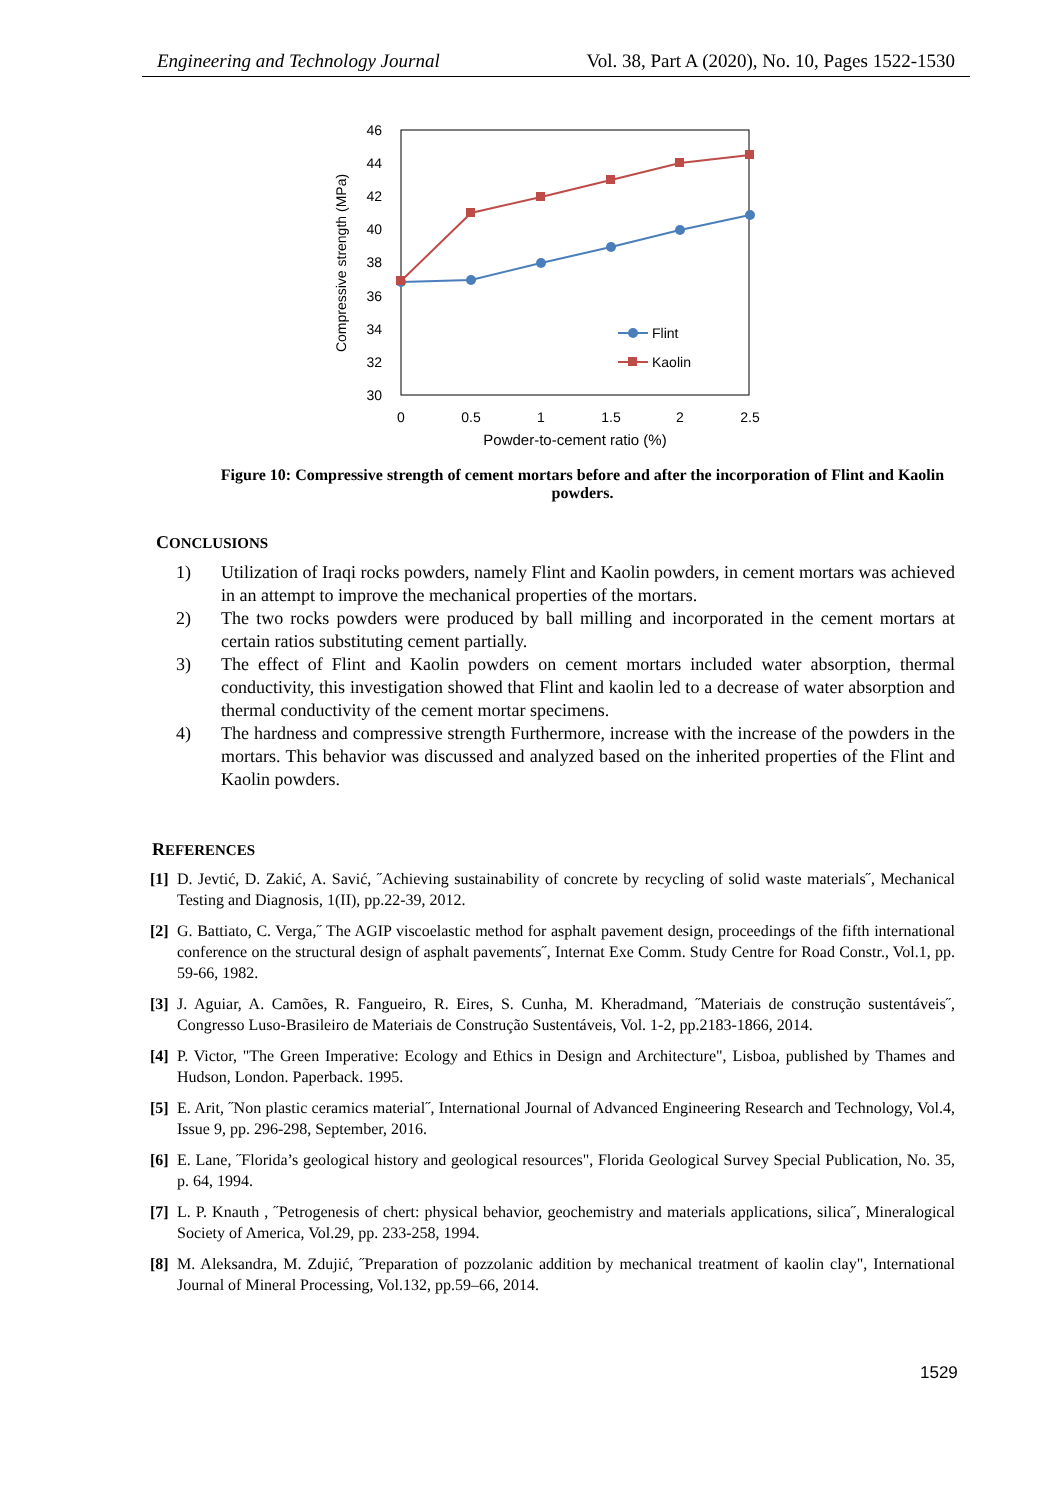Engineering and Technology Journal Vol. 38, Part A (2020), No. 10, Pages 1522-1530
46
44
42
40
38
36
34
32
30
0
0.5
1
1.5
2
2.5
Powder-to-cement ratio (%)
Compressive strength (MPa)
Flint
Kaolin
Figure 10: Compressive strength of cement mortars before and after the incorporation of Flint and Kaolin powders.
CONCLUSIONS
1) Utilization of Iraqi rocks powders, namely Flint and Kaolin powders, in cement mortars was achieved in an attempt to improve the mechanical properties of the mortars.
2) The two rocks powders were produced by ball milling and incorporated in the cement mortars at certain ratios substituting cement partially.
3) The effect of Flint and Kaolin powders on cement mortars included water absorption, thermal conductivity, this investigation showed that Flint and kaolin led to a decrease of water absorption and thermal conductivity of the cement mortar specimens.
4) The hardness and compressive strength Furthermore, increase with the increase of the powders in the mortars. This behavior was discussed and analyzed based on the inherited properties of the Flint and Kaolin powders.
REFERENCES
[1] D. Jevtić, D. Zakić, A. Savić, ˝Achieving sustainability of concrete by recycling of solid waste materials˝, Mechanical Testing and Diagnosis, 1(II), pp.22-39, 2012.
[2] G. Battiato, C. Verga,˝ The AGIP viscoelastic method for asphalt pavement design, proceedings of the fifth international conference on the structural design of asphalt pavements˝, Internat Exe Comm. Study Centre for Road Constr., Vol.1, pp. 59-66, 1982.
[3] J. Aguiar, A. Camões, R. Fangueiro, R. Eires, S. Cunha, M. Kheradmand, ˝Materiais de construção sustentáveis˝, Congresso Luso-Brasileiro de Materiais de Construção Sustentáveis, Vol. 1-2, pp.2183-1866, 2014.
[4] P. Victor, "The Green Imperative: Ecology and Ethics in Design and Architecture", Lisboa, published by Thames and Hudson, London. Paperback. 1995.
[5] E. Arit, ˝Non plastic ceramics material˝, International Journal of Advanced Engineering Research and Technology, Vol.4, Issue 9, pp. 296-298, September, 2016.
[6] E. Lane, ˝Florida’s geological history and geological resources", Florida Geological Survey Special Publication, No. 35, p. 64, 1994.
[7] L. P. Knauth , ˝Petrogenesis of chert: physical behavior, geochemistry and materials applications, silica˝, Mineralogical Society of America, Vol.29, pp. 233-258, 1994.
[8] M. Aleksandra, M. Zdujić, ˝Preparation of pozzolanic addition by mechanical treatment of kaolin clay", International Journal of Mineral Processing, Vol.132, pp.59–66, 2014.
1529